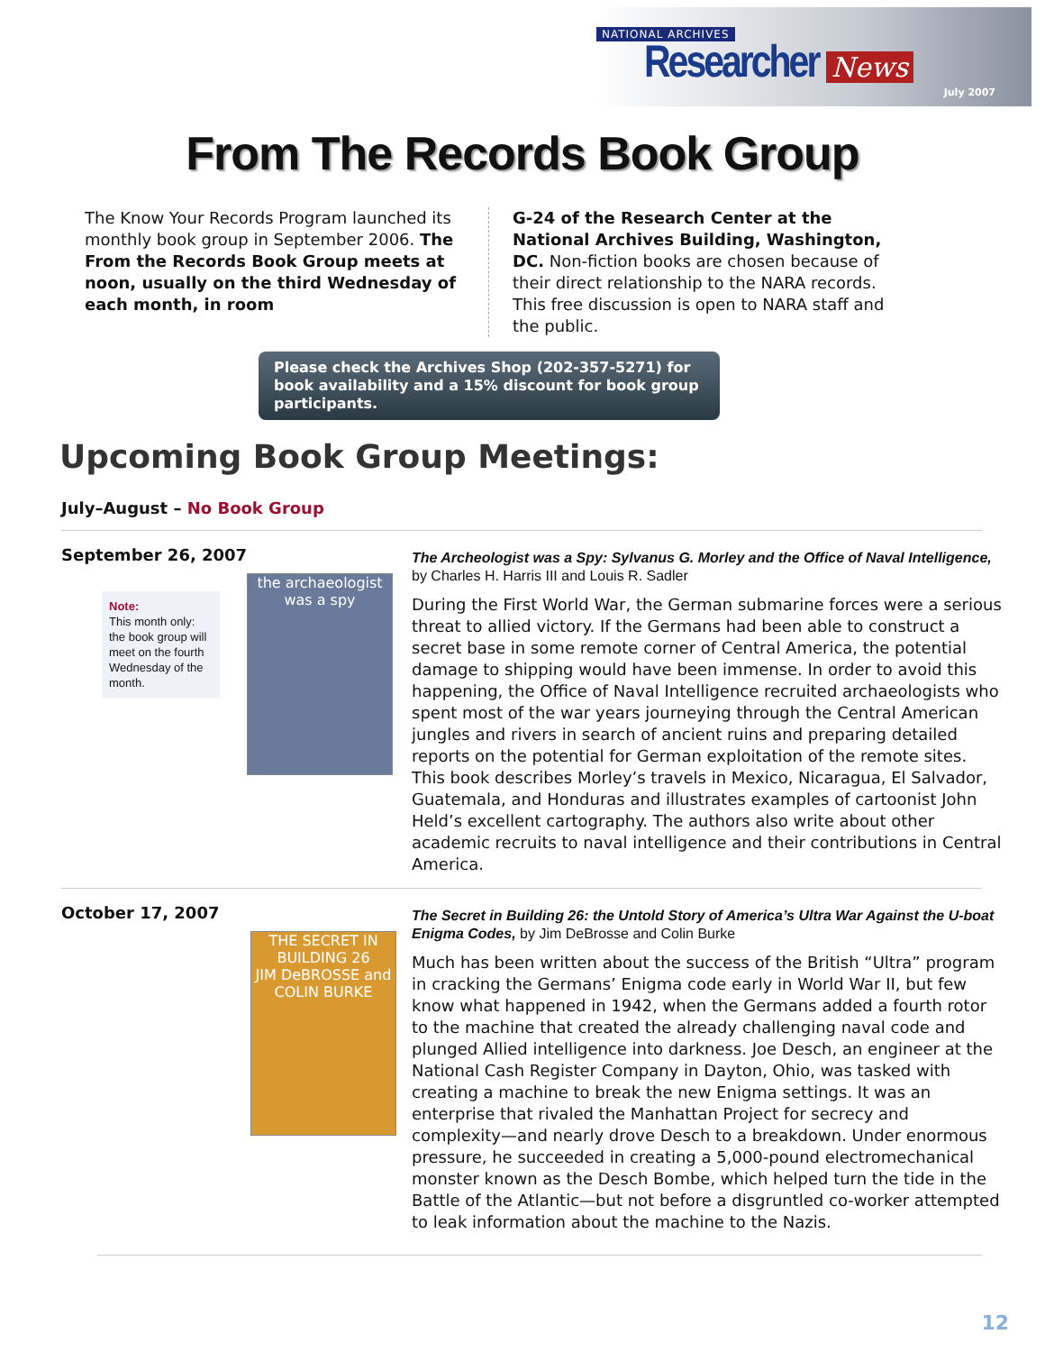NATIONAL ARCHIVES
Researcher News July 2007
From The Records Book Group
The Know Your Records Program launched its monthly book group in September 2006. The From the Records Book Group meets at noon, usually on the third Wednesday of each month, in room
G-24 of the Research Center at the National Archives Building, Washington, DC. Non-fiction books are chosen because of their direct relationship to the NARA records. This free discussion is open to NARA staff and the public.
Please check the Archives Shop (202-357-5271) for book availability and a 15% discount for book group participants.
Upcoming Book Group Meetings:
July–August – No Book Group
September 26, 2007
Note:
This month only: the book group will meet on the fourth Wednesday of the month.
the archaeologist was a spy
The Archeologist was a Spy: Sylvanus G. Morley and the Office of Naval Intelligence, by Charles H. Harris III and Louis R. Sadler
During the First World War, the German submarine forces were a serious threat to allied victory. If the Germans had been able to construct a secret base in some remote corner of Central America, the potential damage to shipping would have been immense. In order to avoid this happening, the Office of Naval Intelligence recruited archaeologists who spent most of the war years journeying through the Central American jungles and rivers in search of ancient ruins and preparing detailed reports on the potential for German exploitation of the remote sites. This book describes Morley’s travels in Mexico, Nicaragua, El Salvador, Guatemala, and Honduras and illustrates examples of cartoonist John Held’s excellent cartography. The authors also write about other academic recruits to naval intelligence and their contributions in Central America.
October 17, 2007
THE SECRET IN BUILDING 26
JIM DeBROSSE and COLIN BURKE
The Secret in Building 26: the Untold Story of America’s Ultra War Against the U-boat Enigma Codes, by Jim DeBrosse and Colin Burke
Much has been written about the success of the British “Ultra” program in cracking the Germans’ Enigma code early in World War II, but few know what happened in 1942, when the Germans added a fourth rotor to the machine that created the already challenging naval code and plunged Allied intelligence into darkness. Joe Desch, an engineer at the National Cash Register Company in Dayton, Ohio, was tasked with creating a machine to break the new Enigma settings. It was an enterprise that rivaled the Manhattan Project for secrecy and complexity—and nearly drove Desch to a breakdown. Under enormous pressure, he succeeded in creating a 5,000-pound electromechanical monster known as the Desch Bombe, which helped turn the tide in the Battle of the Atlantic—but not before a disgruntled co-worker attempted to leak information about the machine to the Nazis.
12